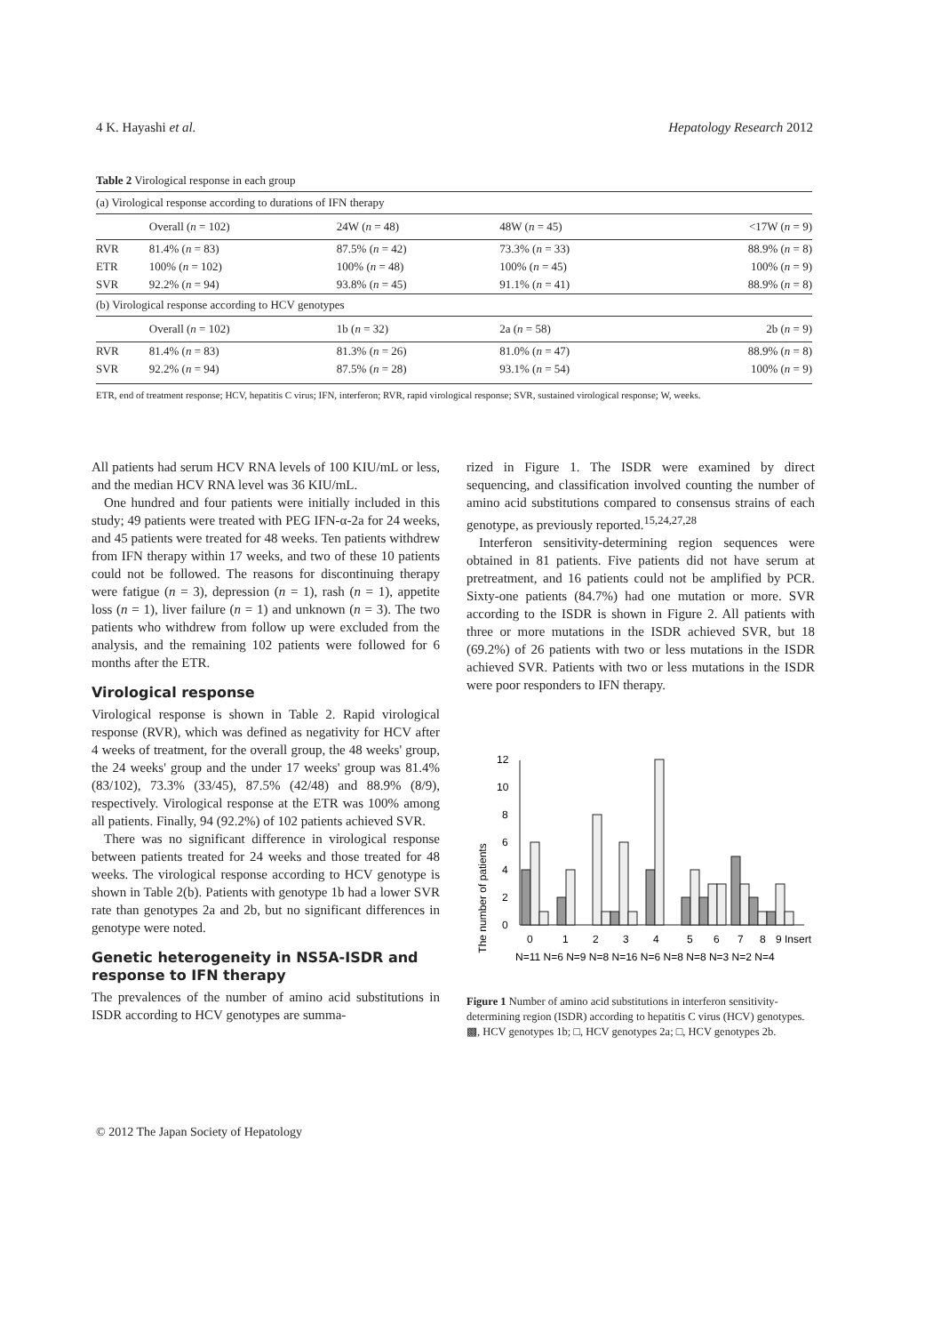4 K. Hayashi et al. Hepatology Research 2012
Table 2 Virological response in each group
| (a) Virological response according to durations of IFN therapy | | | | |
| | Overall ( n = 102) | 24W ( n = 48) | 48W ( n = 45) | <17W ( n = 9) |
| RVR | 81.4% ( n = 83) | 87.5% ( n = 42) | 73.3% ( n = 33) | 88.9% ( n = 8) |
| ETR | 100% ( n = 102) | 100% ( n = 48) | 100% ( n = 45) | 100% ( n = 9) |
| SVR | 92.2% ( n = 94) | 93.8% ( n = 45) | 91.1% ( n = 41) | 88.9% ( n = 8) |
| (b) Virological response according to HCV genotypes | | | | |
| | Overall ( n = 102) | 1b ( n = 32) | 2a ( n = 58) | 2b ( n = 9) |
| RVR | 81.4% ( n = 83) | 81.3% ( n = 26) | 81.0% ( n = 47) | 88.9% ( n = 8) |
| SVR | 92.2% ( n = 94) | 87.5% ( n = 28) | 93.1% ( n = 54) | 100% ( n = 9) |
ETR, end of treatment response; HCV, hepatitis C virus; IFN, interferon; RVR, rapid virological response; SVR, sustained virological response; W, weeks.
All patients had serum HCV RNA levels of 100 KIU/mL or less, and the median HCV RNA level was 36 KIU/mL.
One hundred and four patients were initially included in this study; 49 patients were treated with PEG IFN-α-2a for 24 weeks, and 45 patients were treated for 48 weeks. Ten patients withdrew from IFN therapy within 17 weeks, and two of these 10 patients could not be followed. The reasons for discontinuing therapy were fatigue (n = 3), depression (n = 1), rash (n = 1), appetite loss (n = 1), liver failure (n = 1) and unknown (n = 3). The two patients who withdrew from follow up were excluded from the analysis, and the remaining 102 patients were followed for 6 months after the ETR.
Virological response
Virological response is shown in Table 2. Rapid virological response (RVR), which was defined as negativity for HCV after 4 weeks of treatment, for the overall group, the 48 weeks' group, the 24 weeks' group and the under 17 weeks' group was 81.4% (83/102), 73.3% (33/45), 87.5% (42/48) and 88.9% (8/9), respectively. Virological response at the ETR was 100% among all patients. Finally, 94 (92.2%) of 102 patients achieved SVR.
There was no significant difference in virological response between patients treated for 24 weeks and those treated for 48 weeks. The virological response according to HCV genotype is shown in Table 2(b). Patients with genotype 1b had a lower SVR rate than genotypes 2a and 2b, but no significant differences in genotype were noted.
Genetic heterogeneity in NS5A-ISDR and response to IFN therapy
The prevalences of the number of amino acid substitutions in ISDR according to HCV genotypes are summa-
rized in Figure 1. The ISDR were examined by direct sequencing, and classification involved counting the number of amino acid substitutions compared to consensus strains of each genotype, as previously reported.<sup>15,24,27,28</sup>
Interferon sensitivity-determining region sequences were obtained in 81 patients. Five patients did not have serum at pretreatment, and 16 patients could not be amplified by PCR. Sixty-one patients (84.7%) had one mutation or more. SVR according to the ISDR is shown in Figure 2. All patients with three or more mutations in the ISDR achieved SVR, but 18 (69.2%) of 26 patients with two or less mutations in the ISDR achieved SVR. Patients with two or less mutations in the ISDR were poor responders to IFN therapy.
The number of patients
0
2
4
6
8
10
12
0
1
2
3
4
5
6
7
8
9 Insert
N=11 N=6 N=9 N=8 N=16 N=6 N=8 N=8 N=3 N=2 N=4
Figure 1 Number of amino acid substitutions in interferon sensitivity-determining region (ISDR) according to hepatitis C virus (HCV) genotypes. ▩, HCV genotypes 1b; □, HCV genotypes 2a; □, HCV genotypes 2b.
© 2012 The Japan Society of Hepatology